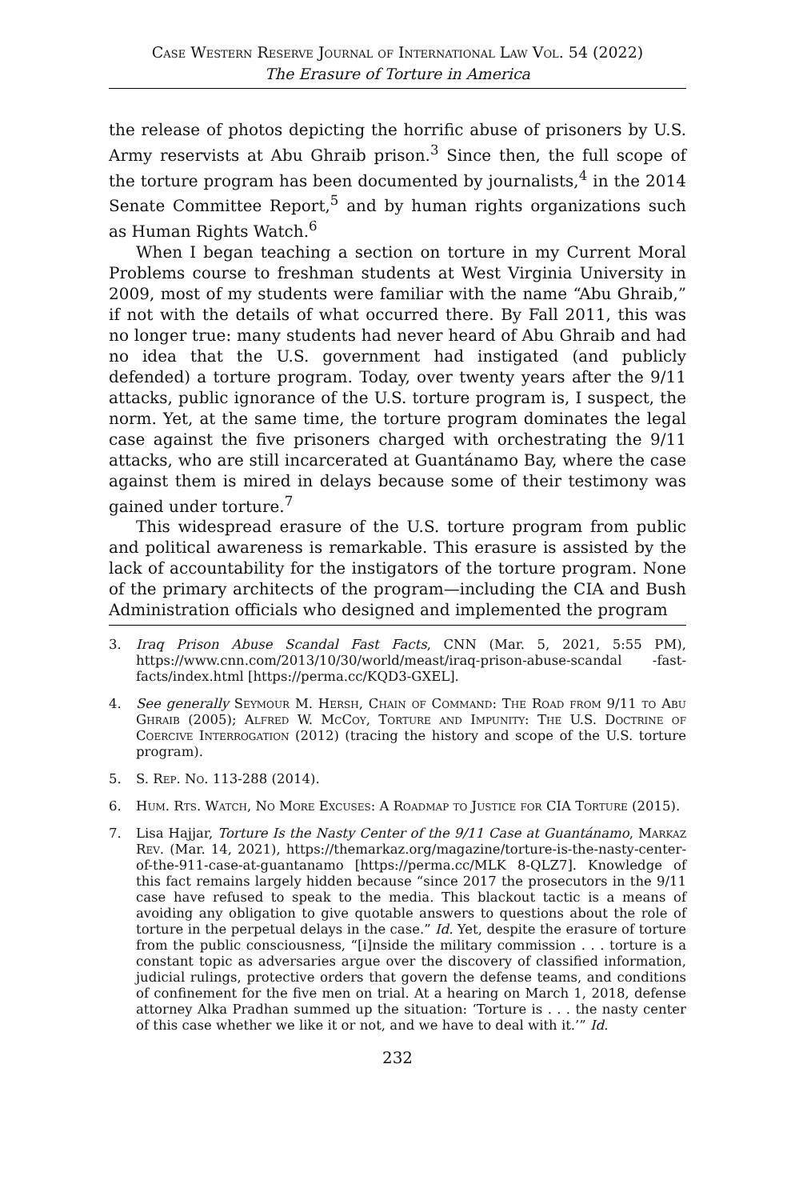Case Western Reserve Journal of International Law Vol. 54 (2022)
The Erasure of Torture in America
the release of photos depicting the horrific abuse of prisoners by U.S. Army reservists at Abu Ghraib prison.<sup>3</sup> Since then, the full scope of the torture program has been documented by journalists,<sup>4</sup> in the 2014 Senate Committee Report,<sup>5</sup> and by human rights organizations such as Human Rights Watch.<sup>6</sup>
When I began teaching a section on torture in my Current Moral Problems course to freshman students at West Virginia University in 2009, most of my students were familiar with the name “Abu Ghraib,” if not with the details of what occurred there. By Fall 2011, this was no longer true: many students had never heard of Abu Ghraib and had no idea that the U.S. government had instigated (and publicly defended) a torture program. Today, over twenty years after the 9/11 attacks, public ignorance of the U.S. torture program is, I suspect, the norm. Yet, at the same time, the torture program dominates the legal case against the five prisoners charged with orchestrating the 9/11 attacks, who are still incarcerated at Guantánamo Bay, where the case against them is mired in delays because some of their testimony was gained under torture.<sup>7</sup>
This widespread erasure of the U.S. torture program from public and political awareness is remarkable. This erasure is assisted by the lack of accountability for the instigators of the torture program. None of the primary architects of the program—including the CIA and Bush Administration officials who designed and implemented the program
3. Iraq Prison Abuse Scandal Fast Facts, CNN (Mar. 5, 2021, 5:55 PM), https://www.cnn.com/2013/10/30/world/meast/iraq-prison-abuse-scandal -fast-facts/index.html [https://perma.cc/KQD3-GXEL].
4. See generally Seymour M. Hersh, Chain of Command: The Road from 9/11 to Abu Ghraib (2005); Alfred W. McCoy, Torture and Impunity: The U.S. Doctrine of Coercive Interrogation (2012) (tracing the history and scope of the U.S. torture program).
5. S. Rep. No. 113-288 (2014).
6. Hum. Rts. Watch, No More Excuses: A Roadmap to Justice for CIA Torture (2015).
7. Lisa Hajjar, Torture Is the Nasty Center of the 9/11 Case at Guantánamo, Markaz Rev. (Mar. 14, 2021), https://themarkaz.org/magazine/torture-is-the-nasty-center-of-the-911-case-at-guantanamo [https://perma.cc/MLK 8-QLZ7]. Knowledge of this fact remains largely hidden because “since 2017 the prosecutors in the 9/11 case have refused to speak to the media. This blackout tactic is a means of avoiding any obligation to give quotable answers to questions about the role of torture in the perpetual delays in the case.” Id. Yet, despite the erasure of torture from the public consciousness, “[i]nside the military commission . . . torture is a constant topic as adversaries argue over the discovery of classified information, judicial rulings, protective orders that govern the defense teams, and conditions of confinement for the five men on trial. At a hearing on March 1, 2018, defense attorney Alka Pradhan summed up the situation: ‘Torture is . . . the nasty center of this case whether we like it or not, and we have to deal with it.’” Id.
232